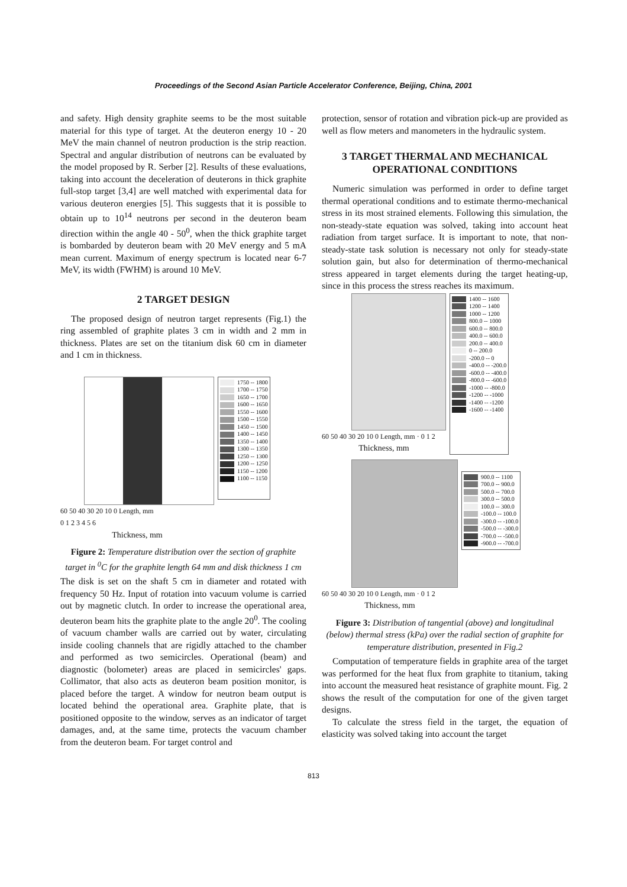Proceedings of the Second Asian Particle Accelerator Conference, Beijing, China, 2001
and safety. High density graphite seems to be the most suitable material for this type of target. At the deuteron energy 10 - 20 MeV the main channel of neutron production is the strip reaction. Spectral and angular distribution of neutrons can be evaluated by the model proposed by R. Serber [2]. Results of these evaluations, taking into account the deceleration of deuterons in thick graphite full-stop target [3,4] are well matched with experimental data for various deuteron energies [5]. This suggests that it is possible to obtain up to 10<sup>14</sup> neutrons per second in the deuteron beam direction within the angle 40 - 50<sup>0</sup>, when the thick graphite target is bombarded by deuteron beam with 20 MeV energy and 5 mA mean current. Maximum of energy spectrum is located near 6-7 MeV, its width (FWHM) is around 10 MeV.
2 TARGET DESIGN
The proposed design of neutron target represents (Fig.1) the ring assembled of graphite plates 3 cm in width and 2 mm in thickness. Plates are set on the titanium disk 60 cm in diameter and 1 cm in thickness.
60 50 40 30 20 10 0 Length, mm
0 1 2 3 4 5 6
Thickness, mm
1750 -- 1800
1700 -- 1750
1650 -- 1700
1600 -- 1650
1550 -- 1600
1500 -- 1550
1450 -- 1500
1400 -- 1450
1350 -- 1400
1300 -- 1350
1250 -- 1300
1200 -- 1250
1150 -- 1200
1100 -- 1150
Figure 2: Temperature distribution over the section of graphite target in <sup>0</sup>C for the graphite length 64 mm and disk thickness 1 cm
The disk is set on the shaft 5 cm in diameter and rotated with frequency 50 Hz. Input of rotation into vacuum volume is carried out by magnetic clutch. In order to increase the operational area, deuteron beam hits the graphite plate to the angle 20<sup>0</sup>. The cooling of vacuum chamber walls are carried out by water, circulating inside cooling channels that are rigidly attached to the chamber and performed as two semicircles. Operational (beam) and diagnostic (bolometer) areas are placed in semicircles' gaps. Collimator, that also acts as deuteron beam position monitor, is placed before the target. A window for neutron beam output is located behind the operational area. Graphite plate, that is positioned opposite to the window, serves as an indicator of target damages, and, at the same time, protects the vacuum chamber from the deuteron beam. For target control and
protection, sensor of rotation and vibration pick-up are provided as well as flow meters and manometers in the hydraulic system.
3 TARGET THERMAL AND MECHANICAL OPERATIONAL CONDITIONS
Numeric simulation was performed in order to define target thermal operational conditions and to estimate thermo-mechanical stress in its most strained elements. Following this simulation, the non-steady-state equation was solved, taking into account heat radiation from target surface. It is important to note, that non-steady-state task solution is necessary not only for steady-state solution gain, but also for determination of thermo-mechanical stress appeared in target elements during the target heating-up, since in this process the stress reaches its maximum.
60 50 40 30 20 10 0 Length, mm · 0 1 2
Thickness, mm
1400 -- 1600
1200 -- 1400
1000 -- 1200
800.0 -- 1000
600.0 -- 800.0
400.0 -- 600.0
200.0 -- 400.0
0 -- 200.0
-200.0 -- 0
-400.0 -- -200.0
-600.0 -- -400.0
-800.0 -- -600.0
-1000 -- -800.0
-1200 -- -1000
-1400 -- -1200
-1600 -- -1400
60 50 40 30 20 10 0 Length, mm · 0 1 2
Thickness, mm
900.0 -- 1100
700.0 -- 900.0
500.0 -- 700.0
300.0 -- 500.0
100.0 -- 300.0
-100.0 -- 100.0
-300.0 -- -100.0
-500.0 -- -300.0
-700.0 -- -500.0
-900.0 -- -700.0
Figure 3: Distribution of tangential (above) and longitudinal (below) thermal stress (kPa) over the radial section of graphite for temperature distribution, presented in Fig.2
Computation of temperature fields in graphite area of the target was performed for the heat flux from graphite to titanium, taking into account the measured heat resistance of graphite mount. Fig. 2 shows the result of the computation for one of the given target designs.
To calculate the stress field in the target, the equation of elasticity was solved taking into account the target
813